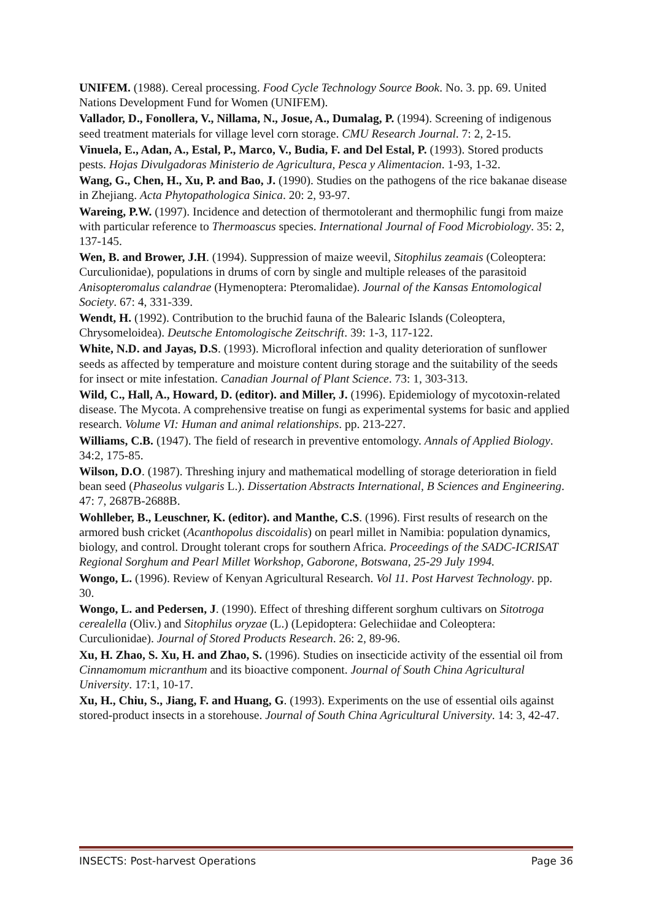UNIFEM. (1988). Cereal processing. Food Cycle Technology Source Book. No. 3. pp. 69. United Nations Development Fund for Women (UNIFEM).
Vallador, D., Fonollera, V., Nillama, N., Josue, A., Dumalag, P. (1994). Screening of indigenous seed treatment materials for village level corn storage. CMU Research Journal. 7: 2, 2-15.
Vinuela, E., Adan, A., Estal, P., Marco, V., Budia, F. and Del Estal, P. (1993). Stored products pests. Hojas Divulgadoras Ministerio de Agricultura, Pesca y Alimentacion. 1-93, 1-32.
Wang, G., Chen, H., Xu, P. and Bao, J. (1990). Studies on the pathogens of the rice bakanae disease in Zhejiang. Acta Phytopathologica Sinica. 20: 2, 93-97.
Wareing, P.W. (1997). Incidence and detection of thermotolerant and thermophilic fungi from maize with particular reference to Thermoascus species. International Journal of Food Microbiology. 35: 2, 137-145.
Wen, B. and Brower, J.H. (1994). Suppression of maize weevil, Sitophilus zeamais (Coleoptera: Curculionidae), populations in drums of corn by single and multiple releases of the parasitoid Anisopteromalus calandrae (Hymenoptera: Pteromalidae). Journal of the Kansas Entomological Society. 67: 4, 331-339.
Wendt, H. (1992). Contribution to the bruchid fauna of the Balearic Islands (Coleoptera, Chrysomeloidea). Deutsche Entomologische Zeitschrift. 39: 1-3, 117-122.
White, N.D. and Jayas, D.S. (1993). Microfloral infection and quality deterioration of sunflower seeds as affected by temperature and moisture content during storage and the suitability of the seeds for insect or mite infestation. Canadian Journal of Plant Science. 73: 1, 303-313.
Wild, C., Hall, A., Howard, D. (editor). and Miller, J. (1996). Epidemiology of mycotoxin-related disease. The Mycota. A comprehensive treatise on fungi as experimental systems for basic and applied research. Volume VI: Human and animal relationships. pp. 213-227.
Williams, C.B. (1947). The field of research in preventive entomology. Annals of Applied Biology. 34:2, 175-85.
Wilson, D.O. (1987). Threshing injury and mathematical modelling of storage deterioration in field bean seed (Phaseolus vulgaris L.). Dissertation Abstracts International, B Sciences and Engineering. 47: 7, 2687B-2688B.
Wohlleber, B., Leuschner, K. (editor). and Manthe, C.S. (1996). First results of research on the armored bush cricket (Acanthopolus discoidalis) on pearl millet in Namibia: population dynamics, biology, and control. Drought tolerant crops for southern Africa. Proceedings of the SADC-ICRISAT Regional Sorghum and Pearl Millet Workshop, Gaborone, Botswana, 25-29 July 1994.
Wongo, L. (1996). Review of Kenyan Agricultural Research. Vol 11. Post Harvest Technology. pp. 30.
Wongo, L. and Pedersen, J. (1990). Effect of threshing different sorghum cultivars on Sitotroga cerealella (Oliv.) and Sitophilus oryzae (L.) (Lepidoptera: Gelechiidae and Coleoptera: Curculionidae). Journal of Stored Products Research. 26: 2, 89-96.
Xu, H. Zhao, S. Xu, H. and Zhao, S. (1996). Studies on insecticide activity of the essential oil from Cinnamomum micranthum and its bioactive component. Journal of South China Agricultural University. 17:1, 10-17.
Xu, H., Chiu, S., Jiang, F. and Huang, G. (1993). Experiments on the use of essential oils against stored-product insects in a storehouse. Journal of South China Agricultural University. 14: 3, 42-47.
INSECTS: Post-harvest Operations Page 36